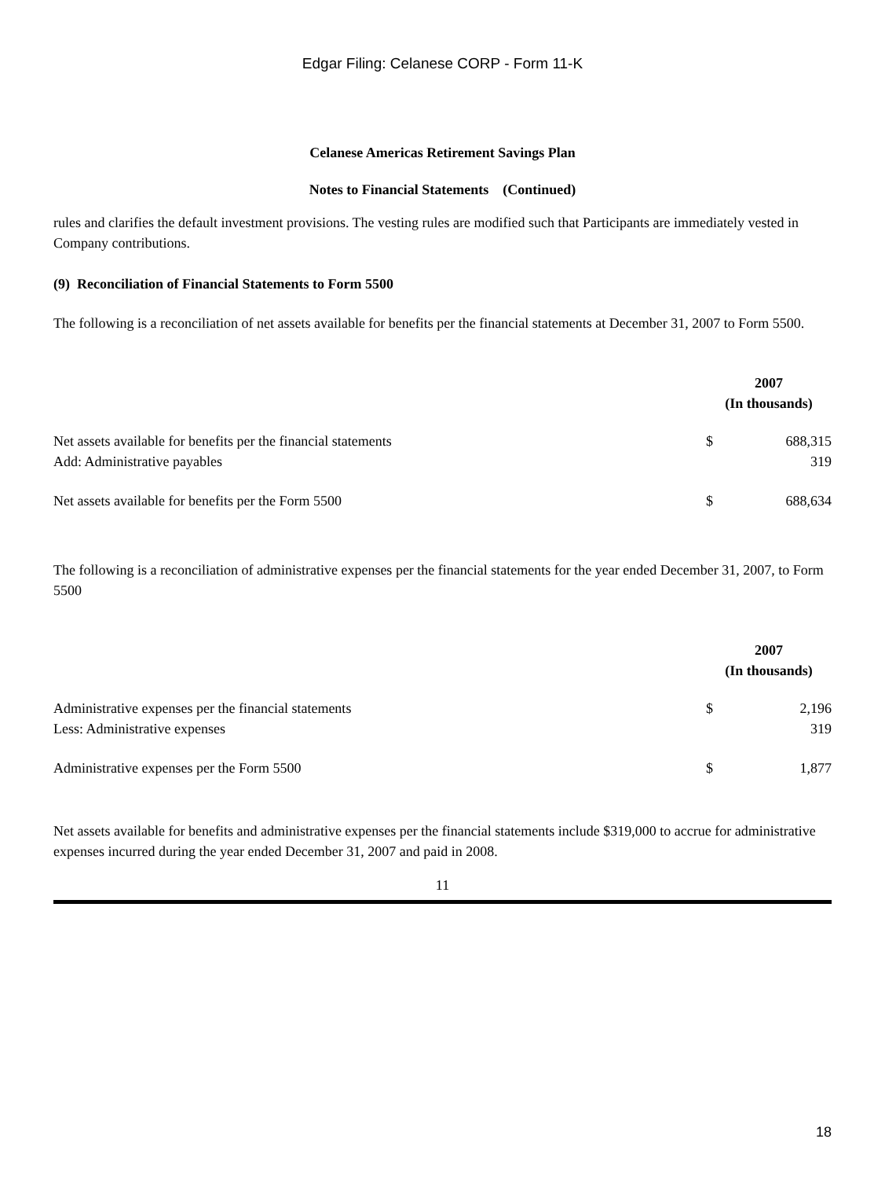Edgar Filing: Celanese CORP - Form 11-K
Celanese Americas Retirement Savings Plan
Notes to Financial Statements (Continued)
rules and clarifies the default investment provisions. The vesting rules are modified such that Participants are immediately vested in Company contributions.
(9) Reconciliation of Financial Statements to Form 5500
The following is a reconciliation of net assets available for benefits per the financial statements at December 31, 2007 to Form 5500.
| | 2007 (In thousands) | |
| --- | --- | --- |
| Net assets available for benefits per the financial statements | $ | 688,315 |
| Add: Administrative payables | | 319 |
| Net assets available for benefits per the Form 5500 | $ | 688,634 |
The following is a reconciliation of administrative expenses per the financial statements for the year ended December 31, 2007, to Form 5500
| | 2007 (In thousands) | |
| --- | --- | --- |
| Administrative expenses per the financial statements | $ | 2,196 |
| Less: Administrative expenses | | 319 |
| Administrative expenses per the Form 5500 | $ | 1,877 |
Net assets available for benefits and administrative expenses per the financial statements include $319,000 to accrue for administrative expenses incurred during the year ended December 31, 2007 and paid in 2008.
11
18